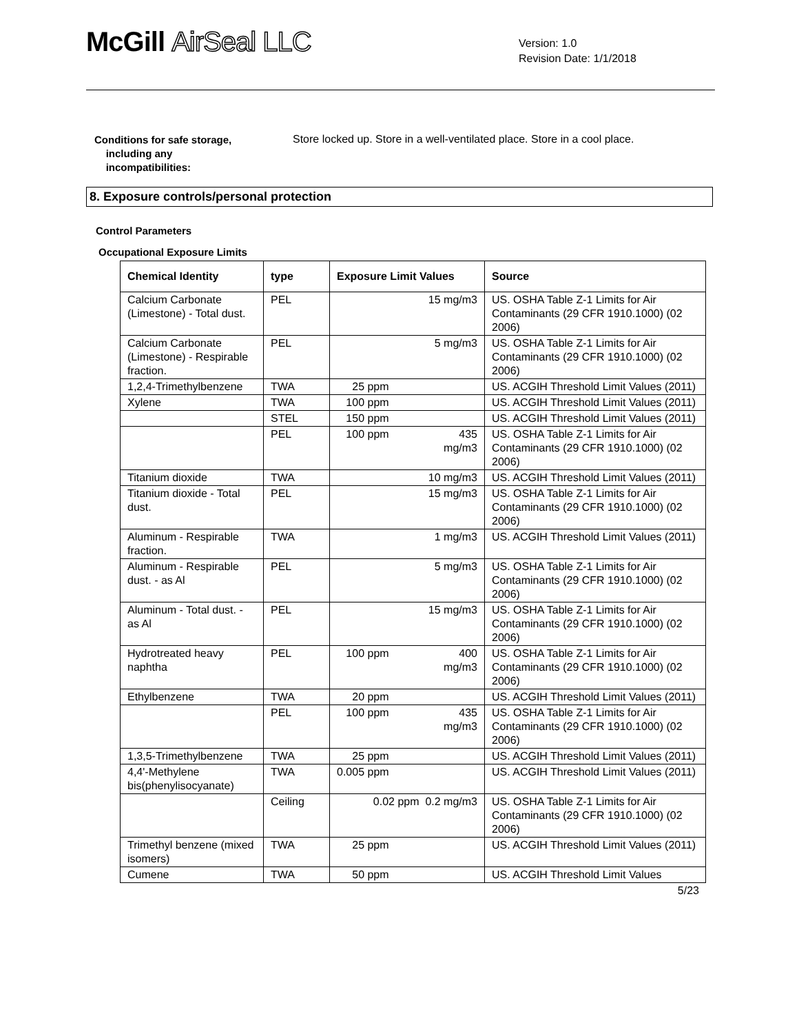McGill AirSeal LLC
Version: 1.0
Revision Date: 1/1/2018
Conditions for safe storage,
including any
incompatibilities:
Store locked up. Store in a well-ventilated place. Store in a cool place.
8. Exposure controls/personal protection
Control Parameters
Occupational Exposure Limits
| Chemical Identity | type | Exposure Limit Values | Source |
| --- | --- | --- | --- |
| Calcium Carbonate (Limestone) - Total dust. | PEL | 15 mg/m3 | US. OSHA Table Z-1 Limits for Air Contaminants (29 CFR 1910.1000) (02 2006) |
| Calcium Carbonate (Limestone) - Respirable fraction. | PEL | 5 mg/m3 | US. OSHA Table Z-1 Limits for Air Contaminants (29 CFR 1910.1000) (02 2006) |
| 1,2,4-Trimethylbenzene | TWA | 25 ppm | US. ACGIH Threshold Limit Values (2011) |
| Xylene | TWA | 100 ppm | US. ACGIH Threshold Limit Values (2011) |
| | STEL | 150 ppm | US. ACGIH Threshold Limit Values (2011) |
| | PEL | 100 ppm 435 mg/m3 | US. OSHA Table Z-1 Limits for Air Contaminants (29 CFR 1910.1000) (02 2006) |
| Titanium dioxide | TWA | 10 mg/m3 | US. ACGIH Threshold Limit Values (2011) |
| Titanium dioxide - Total dust. | PEL | 15 mg/m3 | US. OSHA Table Z-1 Limits for Air Contaminants (29 CFR 1910.1000) (02 2006) |
| Aluminum - Respirable fraction. | TWA | 1 mg/m3 | US. ACGIH Threshold Limit Values (2011) |
| Aluminum - Respirable dust. - as Al | PEL | 5 mg/m3 | US. OSHA Table Z-1 Limits for Air Contaminants (29 CFR 1910.1000) (02 2006) |
| Aluminum - Total dust. - as Al | PEL | 15 mg/m3 | US. OSHA Table Z-1 Limits for Air Contaminants (29 CFR 1910.1000) (02 2006) |
| Hydrotreated heavy naphtha | PEL | 100 ppm 400 mg/m3 | US. OSHA Table Z-1 Limits for Air Contaminants (29 CFR 1910.1000) (02 2006) |
| Ethylbenzene | TWA | 20 ppm | US. ACGIH Threshold Limit Values (2011) |
| | PEL | 100 ppm 435 mg/m3 | US. OSHA Table Z-1 Limits for Air Contaminants (29 CFR 1910.1000) (02 2006) |
| 1,3,5-Trimethylbenzene | TWA | 25 ppm | US. ACGIH Threshold Limit Values (2011) |
| 4,4'-Methylene bis(phenylisocyanate) | TWA | 0.005 ppm | US. ACGIH Threshold Limit Values (2011) |
| | Ceiling | 0.02 ppm 0.2 mg/m3 | US. OSHA Table Z-1 Limits for Air Contaminants (29 CFR 1910.1000) (02 2006) |
| Trimethyl benzene (mixed isomers) | TWA | 25 ppm | US. ACGIH Threshold Limit Values (2011) |
| Cumene | TWA | 50 ppm | US. ACGIH Threshold Limit Values |
5/23